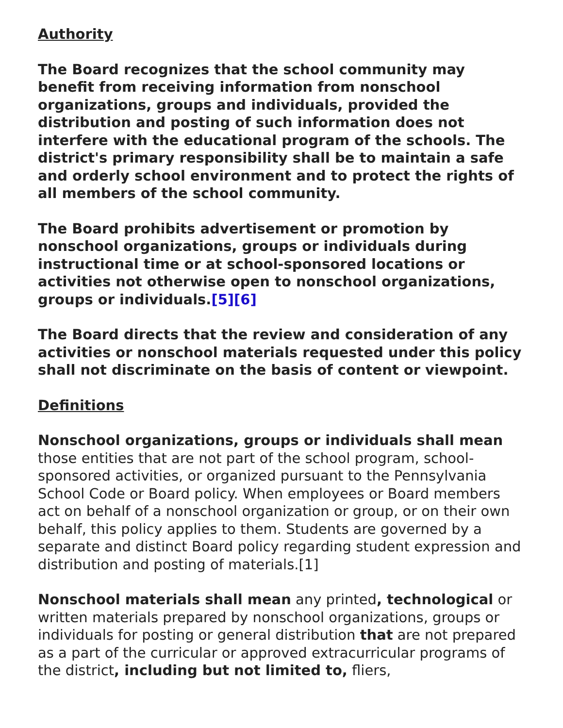Authority
The Board recognizes that the school community may benefit from receiving information from nonschool organizations, groups and individuals, provided the distribution and posting of such information does not interfere with the educational program of the schools. The district's primary responsibility shall be to maintain a safe and orderly school environment and to protect the rights of all members of the school community.
The Board prohibits advertisement or promotion by nonschool organizations, groups or individuals during instructional time or at school-sponsored locations or activities not otherwise open to nonschool organizations, groups or individuals.[5][6]
The Board directs that the review and consideration of any activities or nonschool materials requested under this policy shall not discriminate on the basis of content or viewpoint.
Definitions
Nonschool organizations, groups or individuals shall mean those entities that are not part of the school program, school-sponsored activities, or organized pursuant to the Pennsylvania School Code or Board policy. When employees or Board members act on behalf of a nonschool organization or group, or on their own behalf, this policy applies to them. Students are governed by a separate and distinct Board policy regarding student expression and distribution and posting of materials.[1]
Nonschool materials shall mean any printed, technological or written materials prepared by nonschool organizations, groups or individuals for posting or general distribution that are not prepared as a part of the curricular or approved extracurricular programs of the district, including but not limited to, fliers,